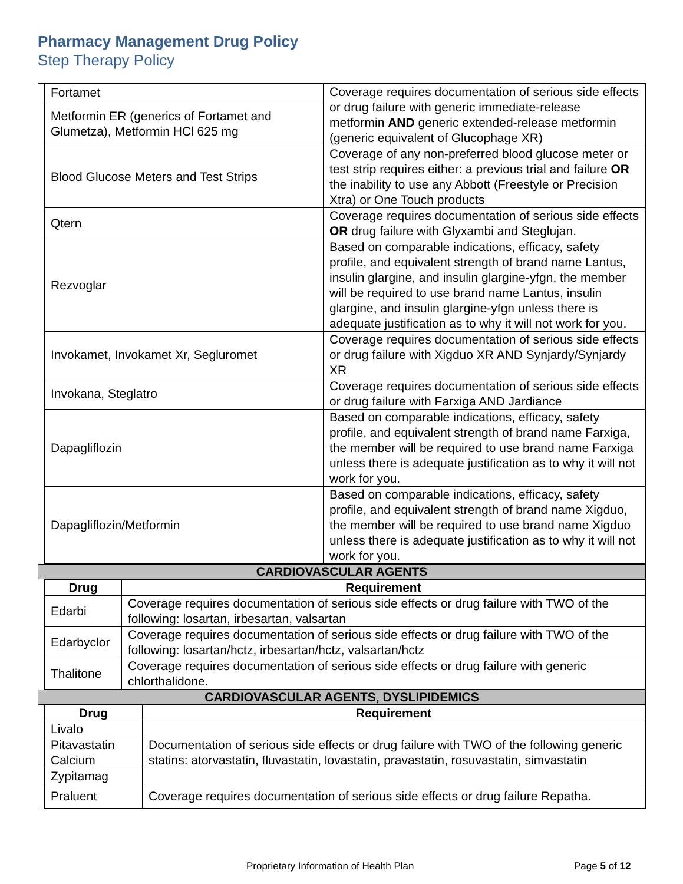Pharmacy Management Drug Policy
Step Therapy Policy
| Fortamet | Coverage requires documentation of serious side effects or drug failure with generic immediate-release metformin AND generic extended-release metformin (generic equivalent of Glucophage XR) |
| Metformin ER (generics of Fortamet and Glumetza), Metformin HCl 625 mg | |
| Blood Glucose Meters and Test Strips | Coverage of any non-preferred blood glucose meter or test strip requires either: a previous trial and failure OR the inability to use any Abbott (Freestyle or Precision Xtra) or One Touch products |
| Qtern | Coverage requires documentation of serious side effects OR drug failure with Glyxambi and Steglujan. |
| Rezvoglar | Based on comparable indications, efficacy, safety profile, and equivalent strength of brand name Lantus, insulin glargine, and insulin glargine-yfgn, the member will be required to use brand name Lantus, insulin glargine, and insulin glargine-yfgn unless there is adequate justification as to why it will not work for you. |
| Invokamet, Invokamet Xr, Segluromet | Coverage requires documentation of serious side effects or drug failure with Xigduo XR AND Synjardy/Synjardy XR |
| Invokana, Steglatro | Coverage requires documentation of serious side effects or drug failure with Farxiga AND Jardiance |
| Dapagliflozin | Based on comparable indications, efficacy, safety profile, and equivalent strength of brand name Farxiga, the member will be required to use brand name Farxiga unless there is adequate justification as to why it will not work for you. |
| Dapagliflozin/Metformin | Based on comparable indications, efficacy, safety profile, and equivalent strength of brand name Xigduo, the member will be required to use brand name Xigduo unless there is adequate justification as to why it will not work for you. |
CARDIOVASCULAR AGENTS
| Drug | Requirement |
| --- | --- |
| Edarbi | Coverage requires documentation of serious side effects or drug failure with TWO of the following: losartan, irbesartan, valsartan |
| Edarbyclor | Coverage requires documentation of serious side effects or drug failure with TWO of the following: losartan/hctz, irbesartan/hctz, valsartan/hctz |
| Thalitone | Coverage requires documentation of serious side effects or drug failure with generic chlorthalidone. |
CARDIOVASCULAR AGENTS, DYSLIPIDEMICS
| Drug | Requirement |
| --- | --- |
| Livalo | Documentation of serious side effects or drug failure with TWO of the following generic statins: atorvastatin, fluvastatin, lovastatin, pravastatin, rosuvastatin, simvastatin |
| Pitavastatin Calcium | |
| Zypitamag | |
| Praluent | Coverage requires documentation of serious side effects or drug failure Repatha. |
Proprietary Information of Health Plan Page 5 of 12